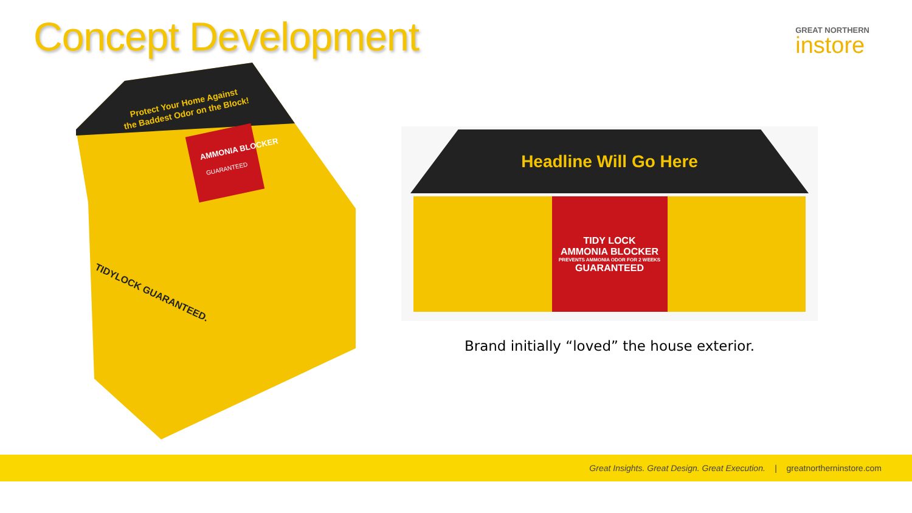Concept Development
GREAT NORTHERN
instore
Protect Your Home Against
the Baddest Odor on the Block!
AMMONIA BLOCKER
GUARANTEED
TIDYLOCK GUARANTEED.
Headline Will Go Here
TIDY LOCK
AMMONIA BLOCKER
PREVENTS AMMONIA ODOR FOR 2 WEEKS
GUARANTEED
Brand initially “loved” the house exterior.
Great Insights. Great Design. Great Execution. | greatnortherninstore.com